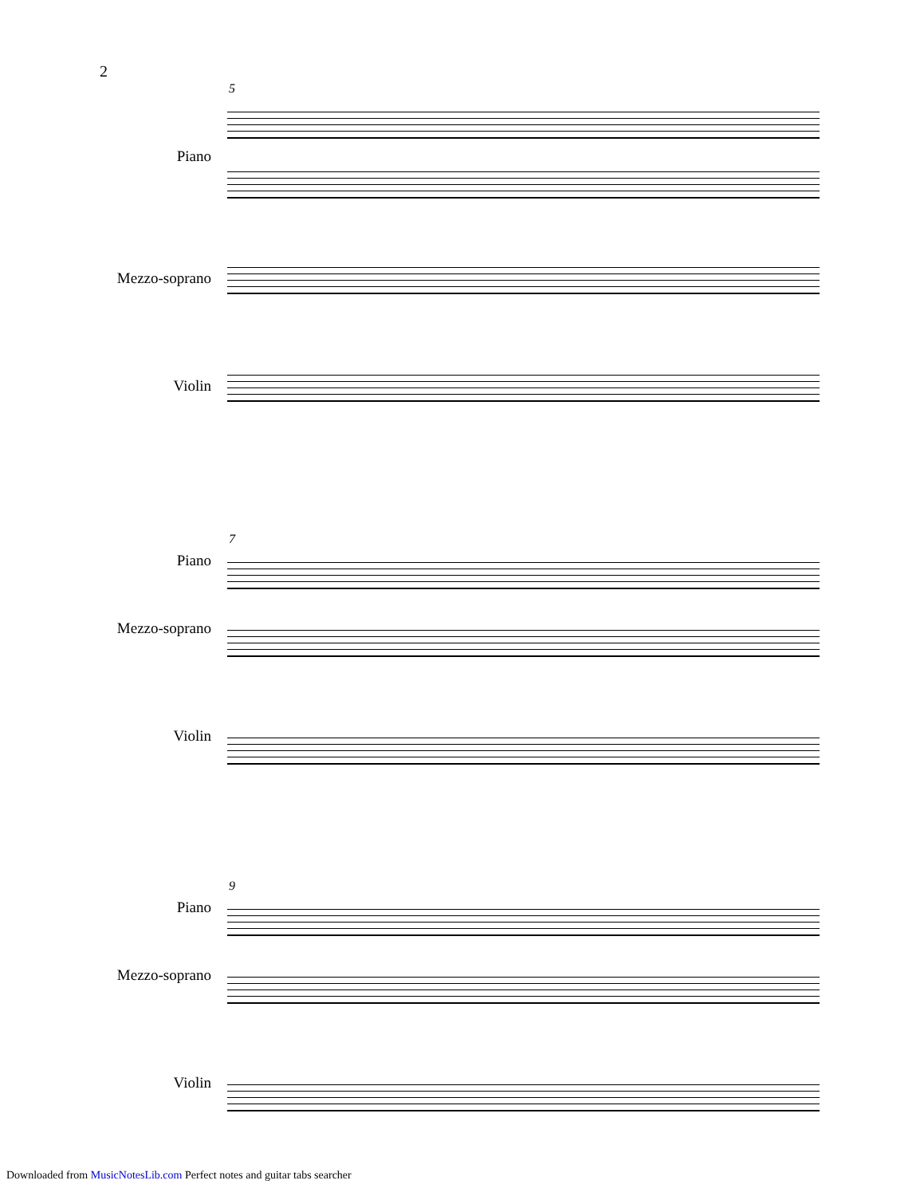2
5
Piano
Mezzo-soprano
Violin
7
Piano
Mezzo-soprano
Violin
9
Piano
Mezzo-soprano
Violin
Downloaded from MusicNotesLib.com Perfect notes and guitar tabs searcher